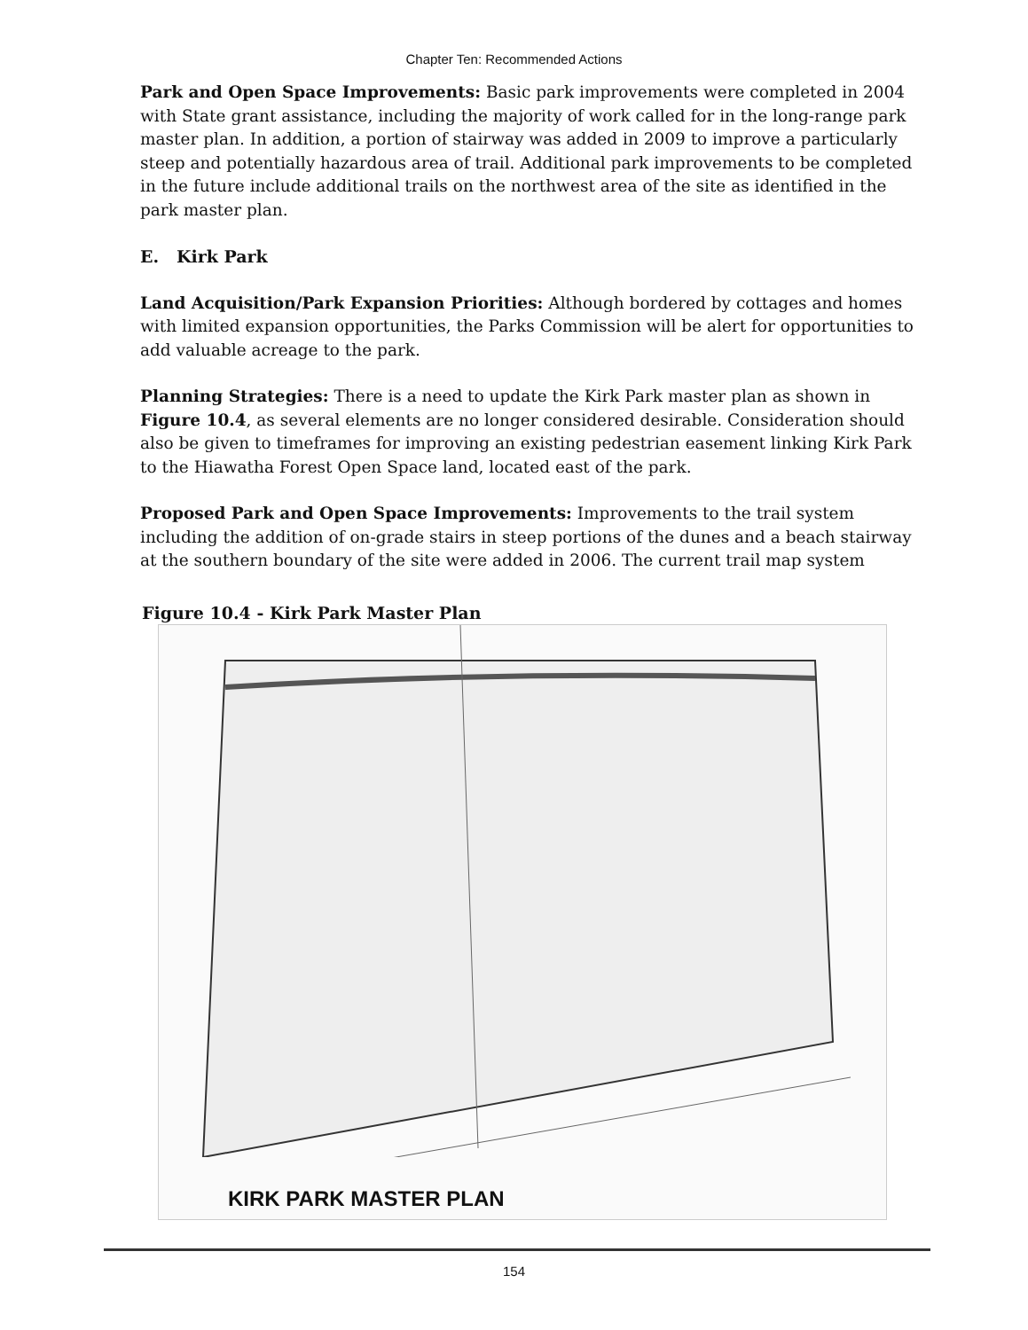Chapter Ten: Recommended Actions
Park and Open Space Improvements: Basic park improvements were completed in 2004 with State grant assistance, including the majority of work called for in the long-range park master plan. In addition, a portion of stairway was added in 2009 to improve a particularly steep and potentially hazardous area of trail. Additional park improvements to be completed in the future include additional trails on the northwest area of the site as identified in the park master plan.
E. Kirk Park
Land Acquisition/Park Expansion Priorities: Although bordered by cottages and homes with limited expansion opportunities, the Parks Commission will be alert for opportunities to add valuable acreage to the park.
Planning Strategies: There is a need to update the Kirk Park master plan as shown in Figure 10.4, as several elements are no longer considered desirable. Consideration should also be given to timeframes for improving an existing pedestrian easement linking Kirk Park to the Hiawatha Forest Open Space land, located east of the park.
Proposed Park and Open Space Improvements: Improvements to the trail system including the addition of on-grade stairs in steep portions of the dunes and a beach stairway at the southern boundary of the site were added in 2006. The current trail map system
Figure 10.4 - Kirk Park Master Plan
KIRK PARK MASTER PLAN
154